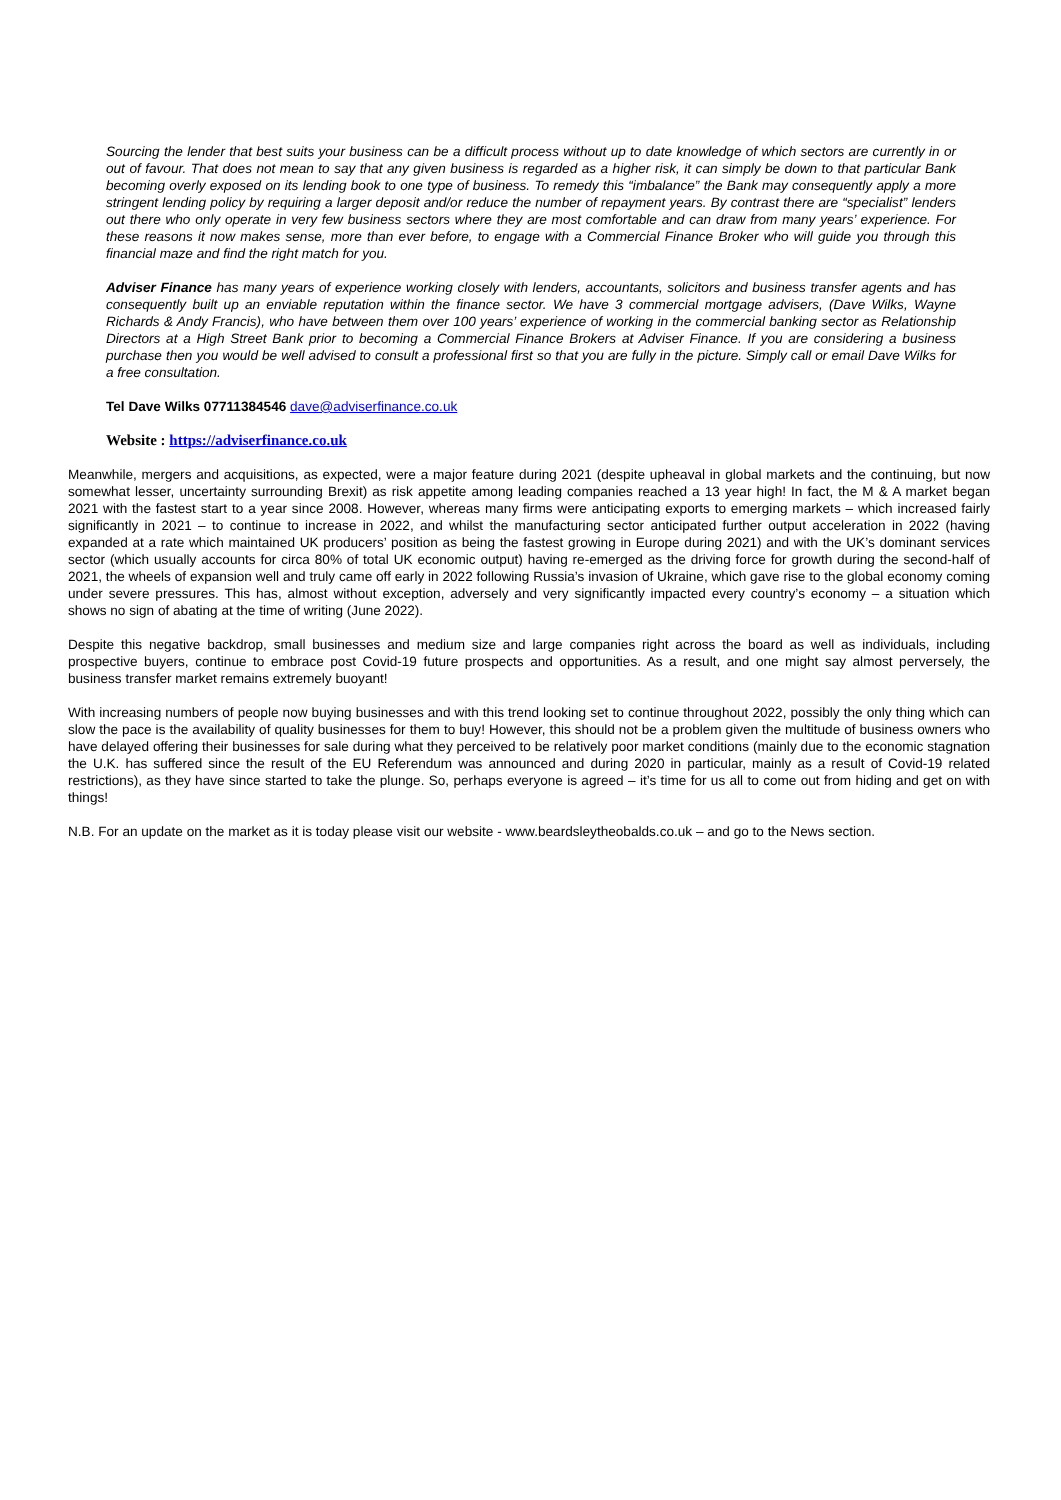Sourcing the lender that best suits your business can be a difficult process without up to date knowledge of which sectors are currently in or out of favour. That does not mean to say that any given business is regarded as a higher risk, it can simply be down to that particular Bank becoming overly exposed on its lending book to one type of business. To remedy this “imbalance” the Bank may consequently apply a more stringent lending policy by requiring a larger deposit and/or reduce the number of repayment years. By contrast there are “specialist” lenders out there who only operate in very few business sectors where they are most comfortable and can draw from many years’ experience. For these reasons it now makes sense, more than ever before, to engage with a Commercial Finance Broker who will guide you through this financial maze and find the right match for you.
Adviser Finance has many years of experience working closely with lenders, accountants, solicitors and business transfer agents and has consequently built up an enviable reputation within the finance sector. We have 3 commercial mortgage advisers, (Dave Wilks, Wayne Richards & Andy Francis), who have between them over 100 years’ experience of working in the commercial banking sector as Relationship Directors at a High Street Bank prior to becoming a Commercial Finance Brokers at Adviser Finance. If you are considering a business purchase then you would be well advised to consult a professional first so that you are fully in the picture. Simply call or email Dave Wilks for a free consultation.
Tel Dave Wilks 07711384546 dave@adviserfinance.co.uk
Website : https://adviserfinance.co.uk
Meanwhile, mergers and acquisitions, as expected, were a major feature during 2021 (despite upheaval in global markets and the continuing, but now somewhat lesser, uncertainty surrounding Brexit) as risk appetite among leading companies reached a 13 year high! In fact, the M & A market began 2021 with the fastest start to a year since 2008. However, whereas many firms were anticipating exports to emerging markets – which increased fairly significantly in 2021 – to continue to increase in 2022, and whilst the manufacturing sector anticipated further output acceleration in 2022 (having expanded at a rate which maintained UK producers’ position as being the fastest growing in Europe during 2021) and with the UK’s dominant services sector (which usually accounts for circa 80% of total UK economic output) having re-emerged as the driving force for growth during the second-half of 2021, the wheels of expansion well and truly came off early in 2022 following Russia’s invasion of Ukraine, which gave rise to the global economy coming under severe pressures. This has, almost without exception, adversely and very significantly impacted every country’s economy – a situation which shows no sign of abating at the time of writing (June 2022).
Despite this negative backdrop, small businesses and medium size and large companies right across the board as well as individuals, including prospective buyers, continue to embrace post Covid-19 future prospects and opportunities. As a result, and one might say almost perversely, the business transfer market remains extremely buoyant!
With increasing numbers of people now buying businesses and with this trend looking set to continue throughout 2022, possibly the only thing which can slow the pace is the availability of quality businesses for them to buy! However, this should not be a problem given the multitude of business owners who have delayed offering their businesses for sale during what they perceived to be relatively poor market conditions (mainly due to the economic stagnation the U.K. has suffered since the result of the EU Referendum was announced and during 2020 in particular, mainly as a result of Covid-19 related restrictions), as they have since started to take the plunge. So, perhaps everyone is agreed – it’s time for us all to come out from hiding and get on with things!
N.B. For an update on the market as it is today please visit our website - www.beardsleytheobalds.co.uk – and go to the News section.